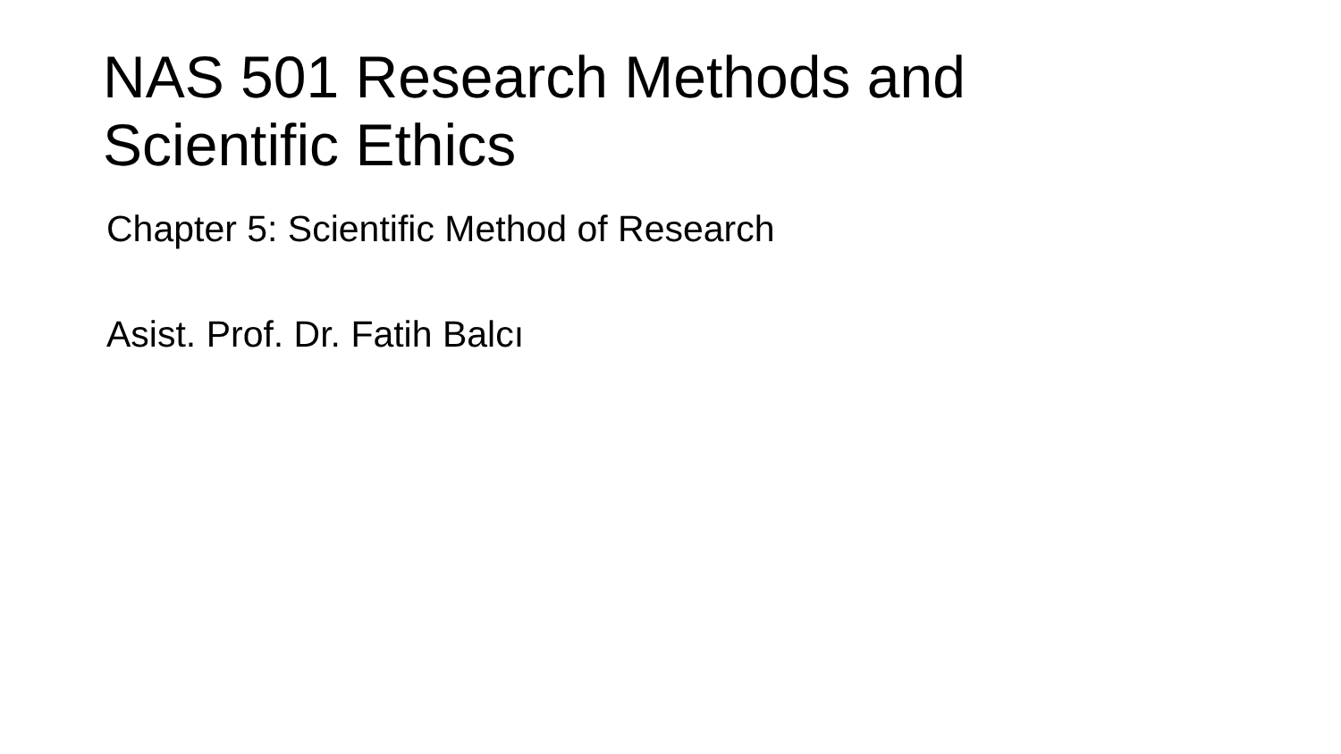NAS 501 Research Methods and
Scientific Ethics
Chapter 5: Scientific Method of Research
Asist. Prof. Dr. Fatih Balcı